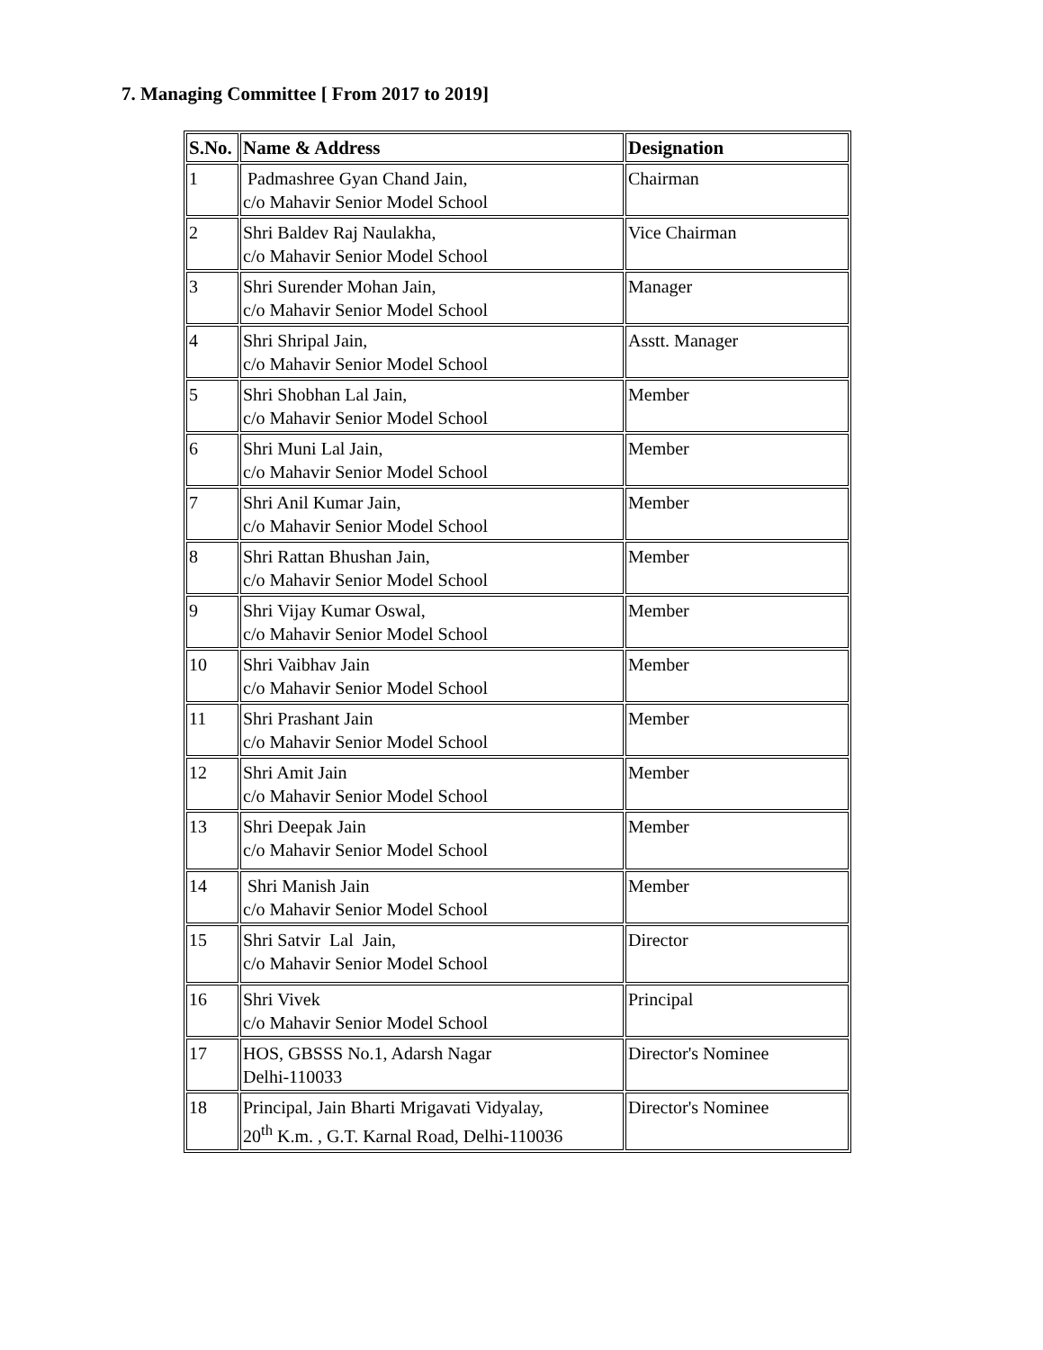7. Managing Committee [ From 2017 to 2019]
| S.No. | Name & Address | Designation |
| --- | --- | --- |
| 1 | Padmashree Gyan Chand Jain, c/o Mahavir Senior Model School | Chairman |
| 2 | Shri Baldev Raj Naulakha, c/o Mahavir Senior Model School | Vice Chairman |
| 3 | Shri Surender Mohan Jain, c/o Mahavir Senior Model School | Manager |
| 4 | Shri Shripal Jain, c/o Mahavir Senior Model School | Asstt. Manager |
| 5 | Shri Shobhan Lal Jain, c/o Mahavir Senior Model School | Member |
| 6 | Shri Muni Lal Jain, c/o Mahavir Senior Model School | Member |
| 7 | Shri Anil Kumar Jain, c/o Mahavir Senior Model School | Member |
| 8 | Shri Rattan Bhushan Jain, c/o Mahavir Senior Model School | Member |
| 9 | Shri Vijay Kumar Oswal, c/o Mahavir Senior Model School | Member |
| 10 | Shri Vaibhav Jain c/o Mahavir Senior Model School | Member |
| 11 | Shri Prashant Jain c/o Mahavir Senior Model School | Member |
| 12 | Shri Amit Jain c/o Mahavir Senior Model School | Member |
| 13 | Shri Deepak Jain c/o Mahavir Senior Model School | Member |
| 14 | Shri Manish Jain c/o Mahavir Senior Model School | Member |
| 15 | Shri Satvir Lal Jain, c/o Mahavir Senior Model School | Director |
| 16 | Shri Vivek c/o Mahavir Senior Model School | Principal |
| 17 | HOS, GBSSS No.1, Adarsh Nagar Delhi-110033 | Director's Nominee |
| 18 | Principal, Jain Bharti Mrigavati Vidyalay, 20<sup>th</sup> K.m. , G.T. Karnal Road, Delhi-110036 | Director's Nominee |